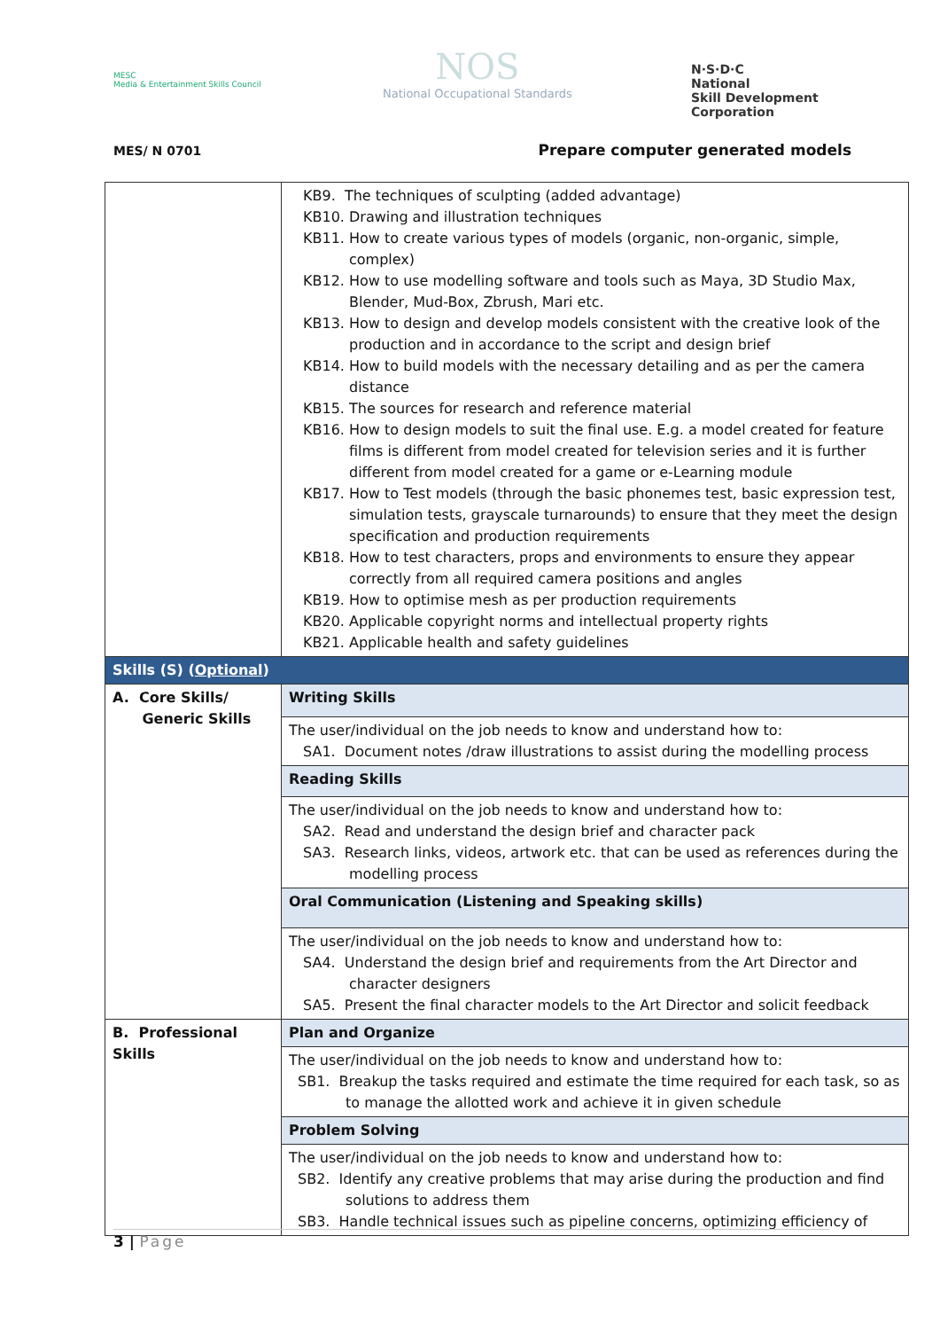MESC
Media & Entertainment Skills Council
NOS
National Occupational Standards
N·S·D·C
National
Skill Development
Corporation
MES/ N 0701
Prepare computer generated models
| | KB9. The techniques of sculpting (added advantage) KB10. Drawing and illustration techniques KB11. How to create various types of models (organic, non-organic, simple, complex) KB12. How to use modelling software and tools such as Maya, 3D Studio Max, Blender, Mud-Box, Zbrush, Mari etc. KB13. How to design and develop models consistent with the creative look of the production and in accordance to the script and design brief KB14. How to build models with the necessary detailing and as per the camera distance KB15. The sources for research and reference material KB16. How to design models to suit the final use. E.g. a model created for feature films is different from model created for television series and it is further different from model created for a game or e-Learning module KB17. How to Test models (through the basic phonemes test, basic expression test, simulation tests, grayscale turnarounds) to ensure that they meet the design specification and production requirements KB18. How to test characters, props and environments to ensure they appear correctly from all required camera positions and angles KB19. How to optimise mesh as per production requirements KB20. Applicable copyright norms and intellectual property rights KB21. Applicable health and safety guidelines |
| Skills (S) ( Optional ) | |
| A. Core Skills/ Generic Skills | Writing Skills |
| | The user/individual on the job needs to know and understand how to: SA1. Document notes /draw illustrations to assist during the modelling process |
| | Reading Skills |
| | The user/individual on the job needs to know and understand how to: SA2. Read and understand the design brief and character pack SA3. Research links, videos, artwork etc. that can be used as references during the modelling process |
| | Oral Communication (Listening and Speaking skills) |
| | The user/individual on the job needs to know and understand how to: SA4. Understand the design brief and requirements from the Art Director and character designers SA5. Present the final character models to the Art Director and solicit feedback |
| B. Professional Skills | Plan and Organize |
| | The user/individual on the job needs to know and understand how to: SB1. Breakup the tasks required and estimate the time required for each task, so as to manage the allotted work and achieve it in given schedule |
| | Problem Solving |
| | The user/individual on the job needs to know and understand how to: SB2. Identify any creative problems that may arise during the production and find solutions to address them SB3. Handle technical issues such as pipeline concerns, optimizing efficiency of |
3 | Page